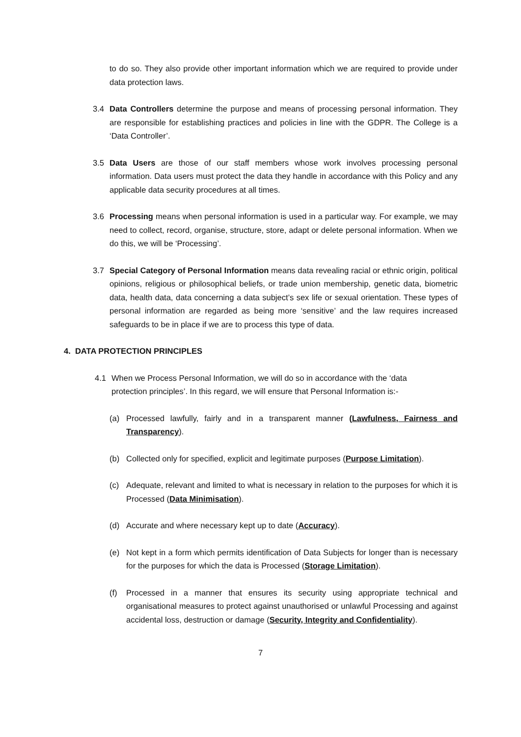to do so. They also provide other important information which we are required to provide under data protection laws.
3.4 Data Controllers determine the purpose and means of processing personal information. They are responsible for establishing practices and policies in line with the GDPR. The College is a ‘Data Controller’.
3.5 Data Users are those of our staff members whose work involves processing personal information. Data users must protect the data they handle in accordance with this Policy and any applicable data security procedures at all times.
3.6 Processing means when personal information is used in a particular way. For example, we may need to collect, record, organise, structure, store, adapt or delete personal information. When we do this, we will be ‘Processing’.
3.7 Special Category of Personal Information means data revealing racial or ethnic origin, political opinions, religious or philosophical beliefs, or trade union membership, genetic data, biometric data, health data, data concerning a data subject’s sex life or sexual orientation. These types of personal information are regarded as being more ‘sensitive’ and the law requires increased safeguards to be in place if we are to process this type of data.
4. DATA PROTECTION PRINCIPLES
4.1 When we Process Personal Information, we will do so in accordance with the ‘data protection principles’. In this regard, we will ensure that Personal Information is:-
(a) Processed lawfully, fairly and in a transparent manner (Lawfulness, Fairness and Transparency).
(b) Collected only for specified, explicit and legitimate purposes (Purpose Limitation).
(c) Adequate, relevant and limited to what is necessary in relation to the purposes for which it is Processed (Data Minimisation).
(d) Accurate and where necessary kept up to date (Accuracy).
(e) Not kept in a form which permits identification of Data Subjects for longer than is necessary for the purposes for which the data is Processed (Storage Limitation).
(f) Processed in a manner that ensures its security using appropriate technical and organisational measures to protect against unauthorised or unlawful Processing and against accidental loss, destruction or damage (Security, Integrity and Confidentiality).
7